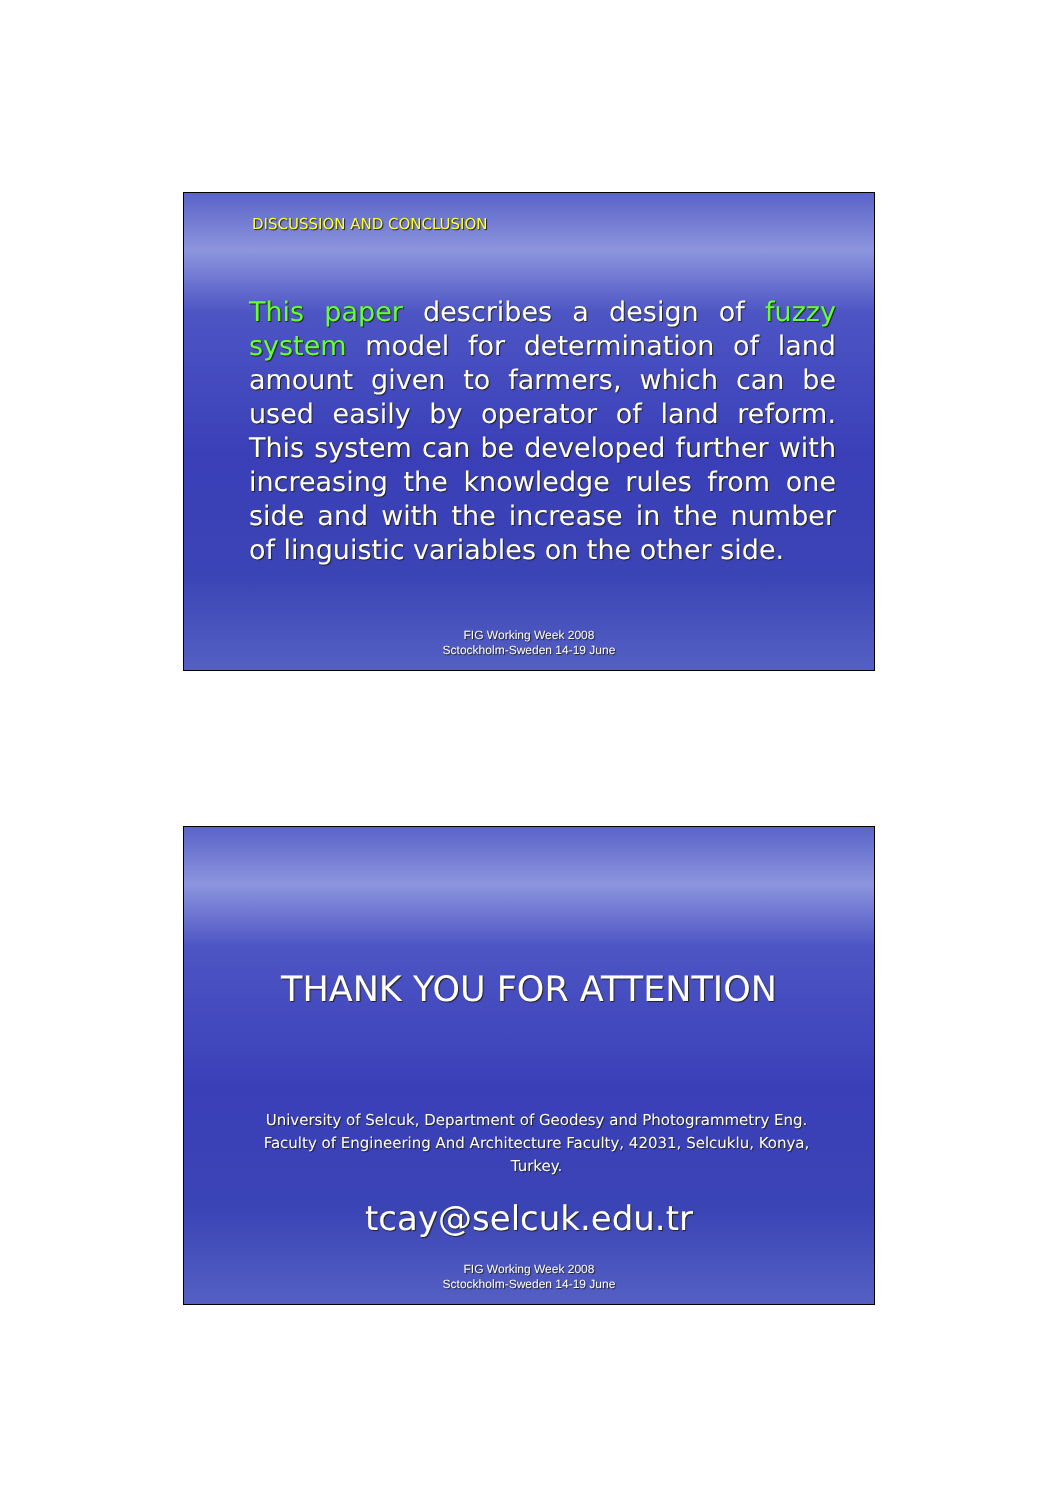DISCUSSION AND CONCLUSION
This paper describes a design of fuzzy system model for determination of land amount given to farmers, which can be used easily by operator of land reform. This system can be developed further with increasing the knowledge rules from one side and with the increase in the number of linguistic variables on the other side.
FIG Working Week 2008
Sctockholm-Sweden 14-19 June
THANK YOU FOR ATTENTION
University of Selcuk, Department of Geodesy and Photogrammetry Eng. Faculty of Engineering And Architecture Faculty, 42031, Selcuklu, Konya, Turkey.
tcay@selcuk.edu.tr
FIG Working Week 2008
Sctockholm-Sweden 14-19 June